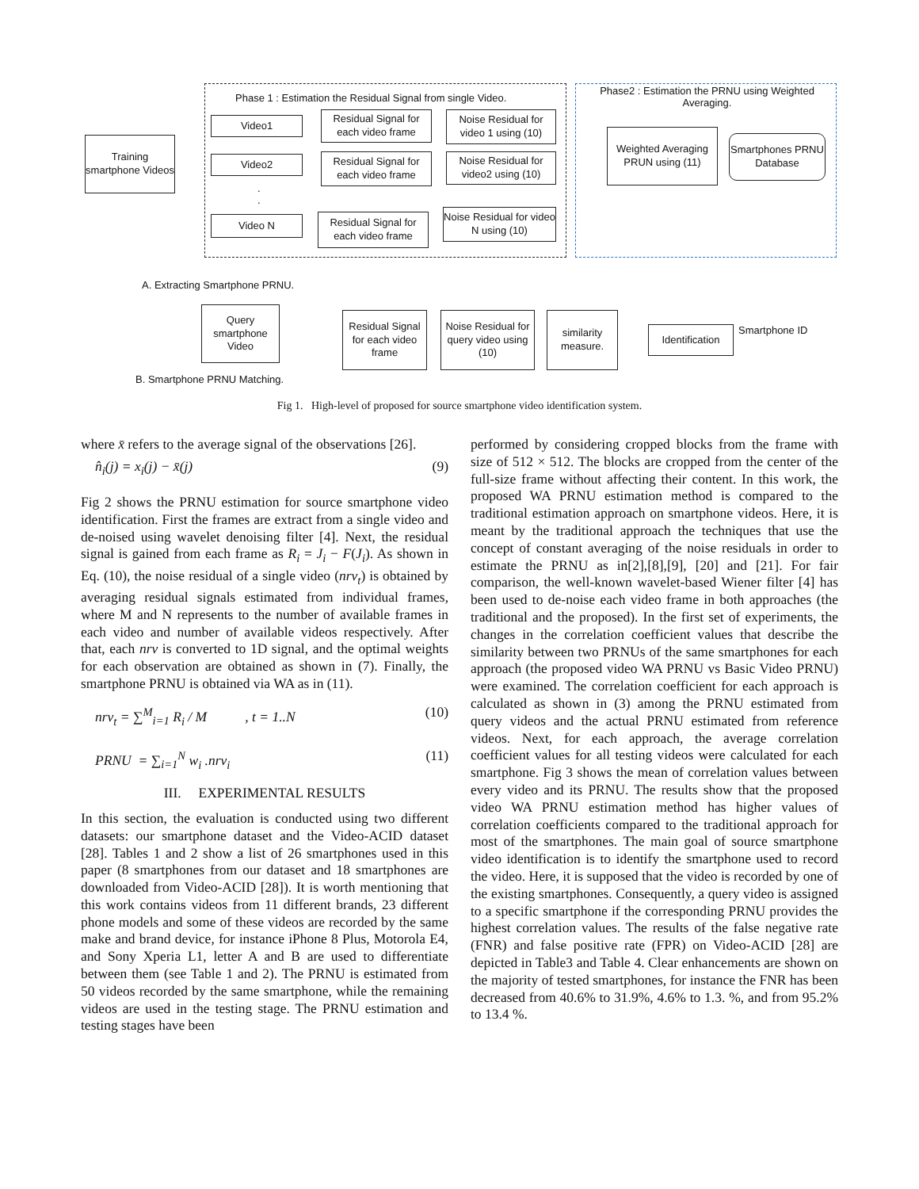Phase 1 : Estimation the Residual Signal from single Video.
Phase2 : Estimation the PRNU using Weighted Averaging.
Training smartphone Videos
Video1
Video2
.
.
Video N
Residual Signal for each video frame
Residual Signal for each video frame
Residual Signal for each video frame
Noise Residual for video 1 using (10)
Noise Residual for video2 using (10)
Noise Residual for video N using (10)
Weighted Averaging PRUN using (11)
Smartphones PRNU Database
A. Extracting Smartphone PRNU.
Query smartphone Video
Residual Signal for each video frame
Noise Residual for query video using (10)
similarity measure.
Identification
Smartphone ID
B. Smartphone PRNU Matching.
Fig 1. High-level of proposed for source smartphone video identification system.
where x̄ refers to the average signal of the observations [26].
n̂<sub>i</sub>(j) = x<sub>i</sub>(j) − x̄(j) (9)
Fig 2 shows the PRNU estimation for source smartphone video identification. First the frames are extract from a single video and de-noised using wavelet denoising filter [4]. Next, the residual signal is gained from each frame as R<sub>i</sub> = J<sub>i</sub> − F(J<sub>i</sub>). As shown in Eq. (10), the noise residual of a single video (nrv<sub>t</sub>) is obtained by averaging residual signals estimated from individual frames, where M and N represents to the number of available frames in each video and number of available videos respectively. After that, each nrv is converted to 1D signal, and the optimal weights for each observation are obtained as shown in (7). Finally, the smartphone PRNU is obtained via WA as in (11).
nrv<sub>t</sub> = ∑<sup>M</sup><sub>i=1</sub> R<sub>i</sub> / M , t = 1..N (10)
PRNU = ∑<sub>i=1</sub><sup>N</sup> w<sub>i</sub> .nrv<sub>i</sub> (11)
III. EXPERIMENTAL RESULTS
In this section, the evaluation is conducted using two different datasets: our smartphone dataset and the Video-ACID dataset [28]. Tables 1 and 2 show a list of 26 smartphones used in this paper (8 smartphones from our dataset and 18 smartphones are downloaded from Video-ACID [28]). It is worth mentioning that this work contains videos from 11 different brands, 23 different phone models and some of these videos are recorded by the same make and brand device, for instance iPhone 8 Plus, Motorola E4, and Sony Xperia L1, letter A and B are used to differentiate between them (see Table 1 and 2). The PRNU is estimated from 50 videos recorded by the same smartphone, while the remaining videos are used in the testing stage. The PRNU estimation and testing stages have been
performed by considering cropped blocks from the frame with size of 512 × 512. The blocks are cropped from the center of the full-size frame without affecting their content. In this work, the proposed WA PRNU estimation method is compared to the traditional estimation approach on smartphone videos. Here, it is meant by the traditional approach the techniques that use the concept of constant averaging of the noise residuals in order to estimate the PRNU as in[2],[8],[9], [20] and [21]. For fair comparison, the well-known wavelet-based Wiener filter [4] has been used to de-noise each video frame in both approaches (the traditional and the proposed). In the first set of experiments, the changes in the correlation coefficient values that describe the similarity between two PRNUs of the same smartphones for each approach (the proposed video WA PRNU vs Basic Video PRNU) were examined. The correlation coefficient for each approach is calculated as shown in (3) among the PRNU estimated from query videos and the actual PRNU estimated from reference videos. Next, for each approach, the average correlation coefficient values for all testing videos were calculated for each smartphone. Fig 3 shows the mean of correlation values between every video and its PRNU. The results show that the proposed video WA PRNU estimation method has higher values of correlation coefficients compared to the traditional approach for most of the smartphones. The main goal of source smartphone video identification is to identify the smartphone used to record the video. Here, it is supposed that the video is recorded by one of the existing smartphones. Consequently, a query video is assigned to a specific smartphone if the corresponding PRNU provides the highest correlation values. The results of the false negative rate (FNR) and false positive rate (FPR) on Video-ACID [28] are depicted in Table3 and Table 4. Clear enhancements are shown on the majority of tested smartphones, for instance the FNR has been decreased from 40.6% to 31.9%, 4.6% to 1.3. %, and from 95.2% to 13.4 %.